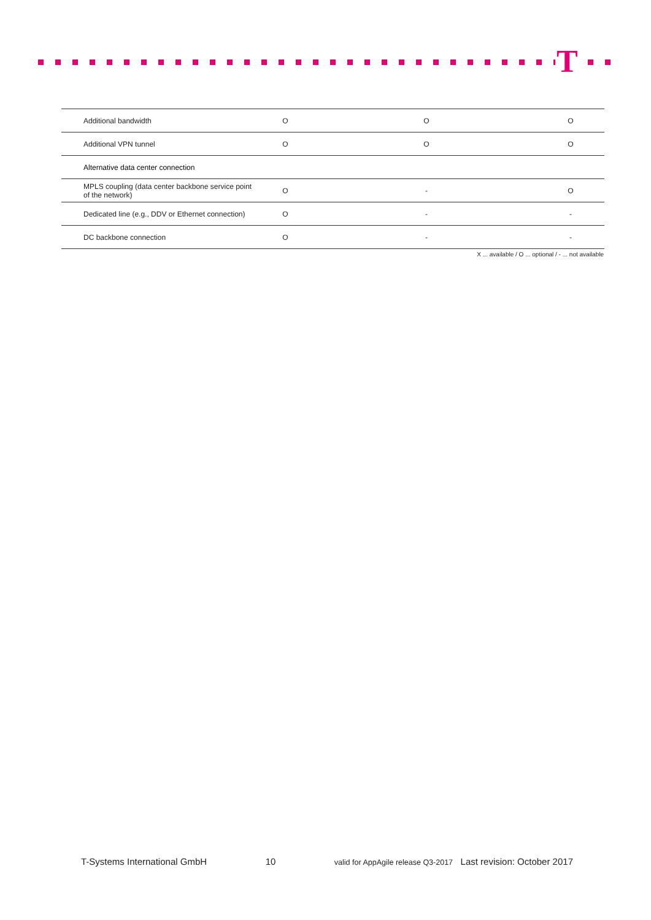T
| Additional bandwidth | O | O | O |
| Additional VPN tunnel | O | O | O |
| Alternative data center connection | | | |
| MPLS coupling (data center backbone service point of the network) | O | - | O |
| Dedicated line (e.g., DDV or Ethernet connection) | O | - | - |
| DC backbone connection | O | - | - |
X ... available / O ... optional / - ... not available
T-Systems International GmbH 10 valid for AppAgile release Q3-2017 Last revision: October 2017